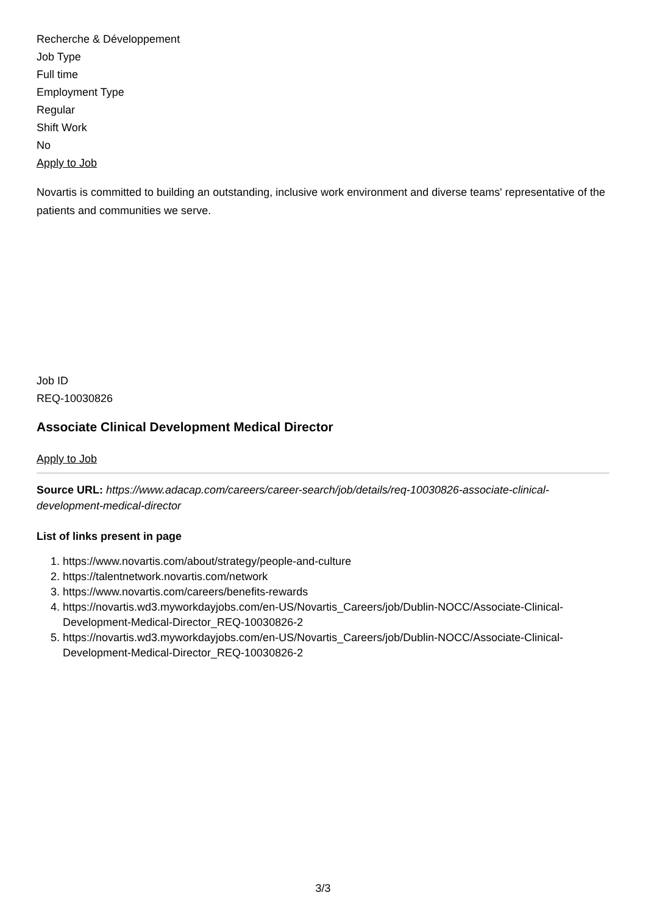Recherche & Développement
Job Type
Full time
Employment Type
Regular
Shift Work
No
Apply to Job
Novartis is committed to building an outstanding, inclusive work environment and diverse teams' representative of the patients and communities we serve.
Job ID
REQ-10030826
Associate Clinical Development Medical Director
Apply to Job
Source URL: https://www.adacap.com/careers/career-search/job/details/req-10030826-associate-clinical-development-medical-director
List of links present in page
1. https://www.novartis.com/about/strategy/people-and-culture
2. https://talentnetwork.novartis.com/network
3. https://www.novartis.com/careers/benefits-rewards
4. https://novartis.wd3.myworkdayjobs.com/en-US/Novartis_Careers/job/Dublin-NOCC/Associate-Clinical-Development-Medical-Director_REQ-10030826-2
5. https://novartis.wd3.myworkdayjobs.com/en-US/Novartis_Careers/job/Dublin-NOCC/Associate-Clinical-Development-Medical-Director_REQ-10030826-2
3/3